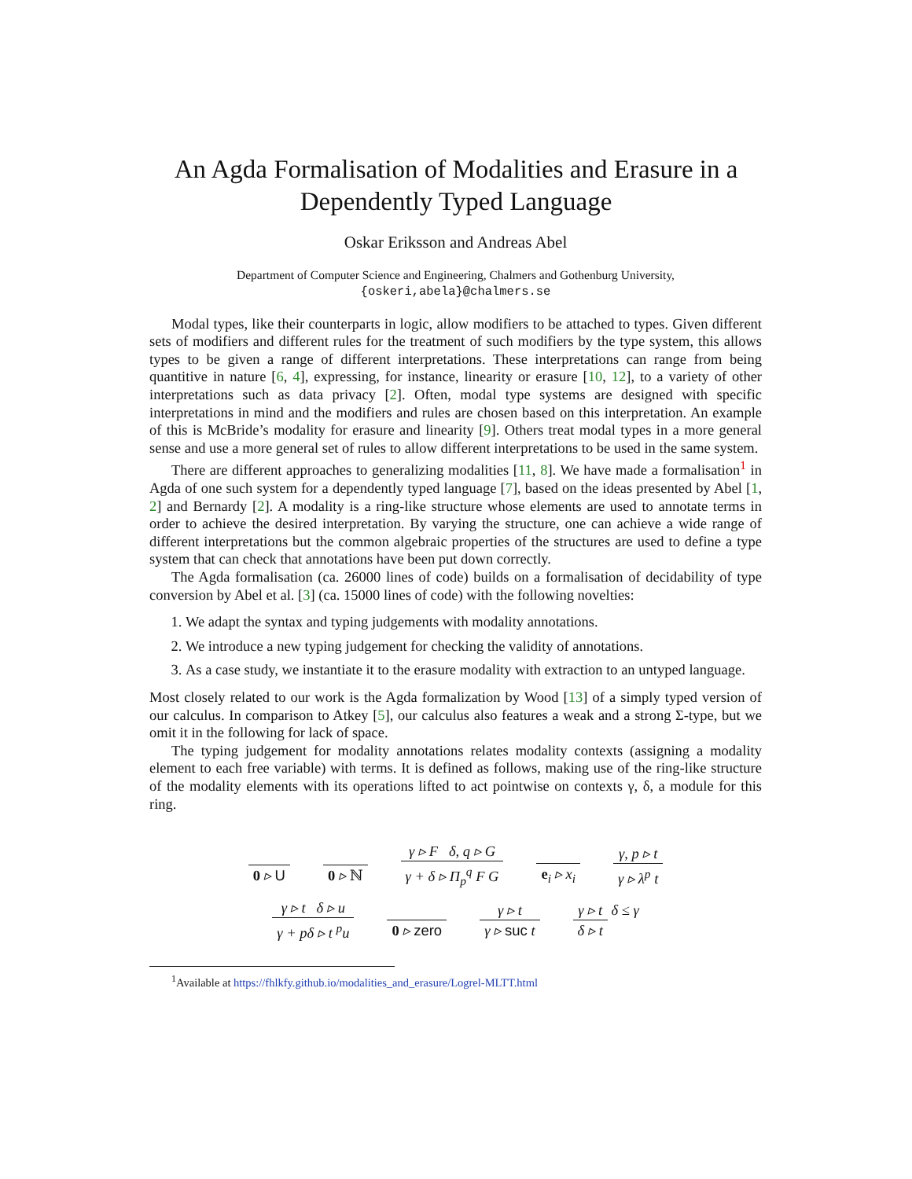An Agda Formalisation of Modalities and Erasure in a Dependently Typed Language
Oskar Eriksson and Andreas Abel
Department of Computer Science and Engineering, Chalmers and Gothenburg University,
{oskeri,abela}@chalmers.se
Modal types, like their counterparts in logic, allow modifiers to be attached to types. Given different sets of modifiers and different rules for the treatment of such modifiers by the type system, this allows types to be given a range of different interpretations. These interpretations can range from being quantitive in nature [6, 4], expressing, for instance, linearity or erasure [10, 12], to a variety of other interpretations such as data privacy [2]. Often, modal type systems are designed with specific interpretations in mind and the modifiers and rules are chosen based on this interpretation. An example of this is McBride’s modality for erasure and linearity [9]. Others treat modal types in a more general sense and use a more general set of rules to allow different interpretations to be used in the same system.
There are different approaches to generalizing modalities [11, 8]. We have made a formalisation<sup>1</sup> in Agda of one such system for a dependently typed language [7], based on the ideas presented by Abel [1, 2] and Bernardy [2]. A modality is a ring-like structure whose elements are used to annotate terms in order to achieve the desired interpretation. By varying the structure, one can achieve a wide range of different interpretations but the common algebraic properties of the structures are used to define a type system that can check that annotations have been put down correctly.
The Agda formalisation (ca. 26000 lines of code) builds on a formalisation of decidability of type conversion by Abel et al. [3] (ca. 15000 lines of code) with the following novelties:
1. We adapt the syntax and typing judgements with modality annotations.
2. We introduce a new typing judgement for checking the validity of annotations.
3. As a case study, we instantiate it to the erasure modality with extraction to an untyped language.
Most closely related to our work is the Agda formalization by Wood [13] of a simply typed version of our calculus. In comparison to Atkey [5], our calculus also features a weak and a strong Σ-type, but we omit it in the following for lack of space.
The typing judgement for modality annotations relates modality contexts (assigning a modality element to each free variable) with terms. It is defined as follows, making use of the ring-like structure of the modality elements with its operations lifted to act pointwise on contexts γ, δ, a module for this ring.
0 ▹ U 0 ▹ ℕ γ ▹ F δ, q ▹ G γ + δ ▹ Π<sub>p</sub><sup>q</sup> F G e<sub>i</sub> ▹ x<sub>i</sub> γ, p ▹ t γ ▹ λ<sup>p</sup> t
γ ▹ t δ ▹ u γ + pδ ▹ t <sup>p</sup>u 0 ▹ zero γ ▹ t γ ▹ suc t γ ▹ t δ ▹ t δ ≤ γ
<sup>1</sup> Available at https://fhlkfy.github.io/modalities_and_erasure/Logrel-MLTT.html